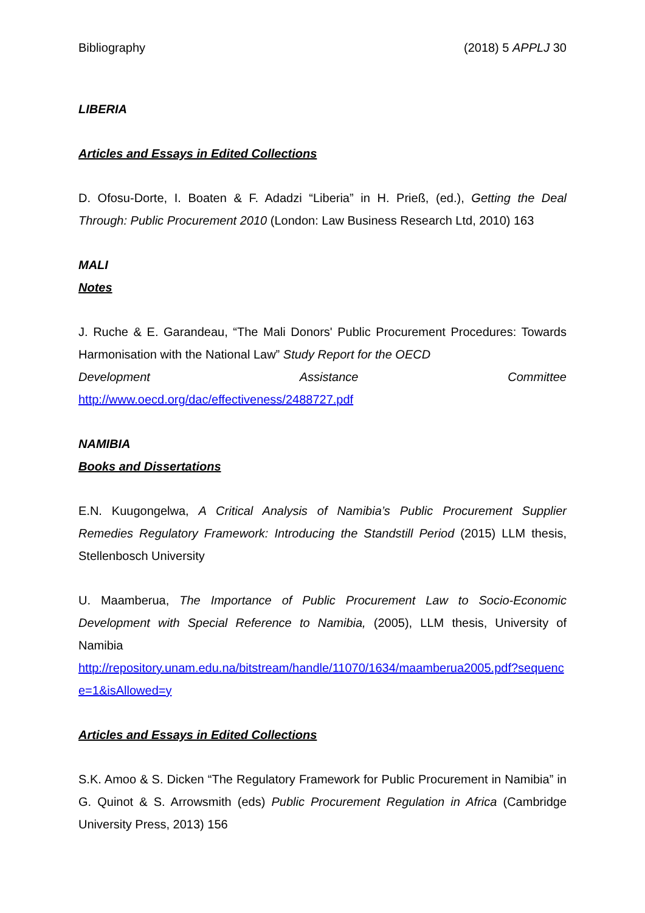Bibliography (2018) 5 APPLJ 30
LIBERIA
Articles and Essays in Edited Collections
D. Ofosu-Dorte, I. Boaten & F. Adadzi “Liberia” in H. Prieß, (ed.), Getting the Deal Through: Public Procurement 2010 (London: Law Business Research Ltd, 2010) 163
MALI
Notes
J. Ruche & E. Garandeau, “The Mali Donors' Public Procurement Procedures: Towards Harmonisation with the National Law” Study Report for the OECD
Development Assistance Committee
http://www.oecd.org/dac/effectiveness/2488727.pdf
NAMIBIA
Books and Dissertations
E.N. Kuugongelwa, A Critical Analysis of Namibia’s Public Procurement Supplier Remedies Regulatory Framework: Introducing the Standstill Period (2015) LLM thesis, Stellenbosch University
U. Maamberua, The Importance of Public Procurement Law to Socio-Economic Development with Special Reference to Namibia, (2005), LLM thesis, University of Namibia
http://repository.unam.edu.na/bitstream/handle/11070/1634/maamberua2005.pdf?sequence=1&isAllowed=y
Articles and Essays in Edited Collections
S.K. Amoo & S. Dicken “The Regulatory Framework for Public Procurement in Namibia” in G. Quinot & S. Arrowsmith (eds) Public Procurement Regulation in Africa (Cambridge University Press, 2013) 156